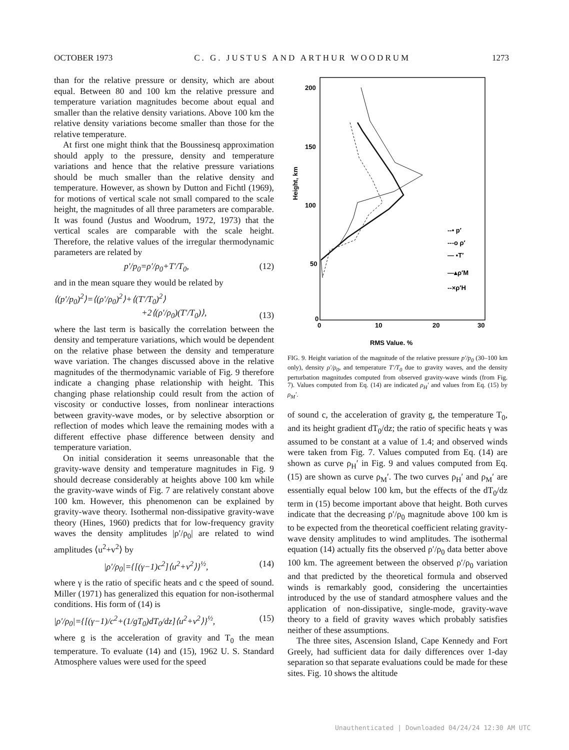OCTOBER 1973 C. G. JUSTUS AND ARTHUR WOODRUM 1273
than for the relative pressure or density, which are about equal. Between 80 and 100 km the relative pressure and temperature variation magnitudes become about equal and smaller than the relative density variations. Above 100 km the relative density variations become smaller than those for the relative temperature.
At first one might think that the Boussinesq approximation should apply to the pressure, density and temperature variations and hence that the relative pressure variations should be much smaller than the relative density and temperature. However, as shown by Dutton and Fichtl (1969), for motions of vertical scale not small compared to the scale height, the magnitudes of all three parameters are comparable. It was found (Justus and Woodrum, 1972, 1973) that the vertical scales are comparable with the scale height. Therefore, the relative values of the irregular thermodynamic parameters are related by
p′/p<sub>0</sub>=ρ′/ρ<sub>0</sub>+T′/T<sub>0</sub>, (12)
and in the mean square they would be related by
⟨(p′/p<sub>0</sub>)<sup>2</sup>⟩=⟨(ρ′/ρ<sub>0</sub>)<sup>2</sup>⟩+⟨(T′/T<sub>0</sub>)<sup>2</sup>⟩
+2⟨(ρ′/ρ<sub>0</sub>)(T′/T<sub>0</sub>)⟩, (13)
where the last term is basically the correlation between the density and temperature variations, which would be dependent on the relative phase between the density and temperature wave variation. The changes discussed above in the relative magnitudes of the thermodynamic variable of Fig. 9 therefore indicate a changing phase relationship with height. This changing phase relationship could result from the action of viscosity or conductive losses, from nonlinear interactions between gravity-wave modes, or by selective absorption or reflection of modes which leave the remaining modes with a different effective phase difference between density and temperature variation.
On initial consideration it seems unreasonable that the gravity-wave density and temperature magnitudes in Fig. 9 should decrease considerably at heights above 100 km while the gravity-wave winds of Fig. 7 are relatively constant above 100 km. However, this phenomenon can be explained by gravity-wave theory. Isothermal non-dissipative gravity-wave theory (Hines, 1960) predicts that for low-frequency gravity waves the density amplitudes |ρ′/ρ<sub>0</sub>| are related to wind amplitudes ⟨u<sup>2</sup>+v<sup>2</sup>⟩ by
|ρ′/ρ<sub>0</sub>|={[(γ−1)c<sup>2</sup>]⟨u<sup>2</sup>+v<sup>2</sup>⟩}<sup>½</sup>, (14)
where γ is the ratio of specific heats and c the speed of sound. Miller (1971) has generalized this equation for non-isothermal conditions. His form of (14) is
|ρ′/ρ<sub>0</sub>|={[(γ−1)/c<sup>2</sup>+(1/gT<sub>0</sub>)dT<sub>0</sub>/dz]⟨u<sup>2</sup>+v<sup>2</sup>⟩}<sup>½</sup>, (15)
where g is the acceleration of gravity and T<sub>0</sub> the mean temperature. To evaluate (14) and (15), 1962 U. S. Standard Atmosphere values were used for the speed
200
150
100
50
0
0
10
20
30
Height, km
RMS Value, %
--• p′
---o ρ′
— ▪T′
—▴ρ′M
--×ρ′H
FIG. 9. Height variation of the magnitude of the relative pressure p′/p<sub>0</sub> (30–100 km only), density ρ′/ρ<sub>0</sub>, and temperature T′/T<sub>0</sub> due to gravity waves, and the density perturbation magnitudes computed from observed gravity-wave winds (from Fig. 7). Values computed from Eq. (14) are indicated ρ<sub>H</sub>′ and values from Eq. (15) by ρ<sub>M</sub>′.
of sound c, the acceleration of gravity g, the temperature T<sub>0</sub>, and its height gradient dT<sub>0</sub>/dz; the ratio of specific heats γ was assumed to be constant at a value of 1.4; and observed winds were taken from Fig. 7. Values computed from Eq. (14) are shown as curve ρ<sub>H</sub>′ in Fig. 9 and values computed from Eq. (15) are shown as curve ρ<sub>M</sub>′. The two curves ρ<sub>H</sub>′ and ρ<sub>M</sub>′ are essentially equal below 100 km, but the effects of the dT<sub>0</sub>/dz term in (15) become important above that height. Both curves indicate that the decreasing ρ′/ρ<sub>0</sub> magnitude above 100 km is to be expected from the theoretical coefficient relating gravity-wave density amplitudes to wind amplitudes. The isothermal equation (14) actually fits the observed ρ′/ρ<sub>0</sub> data better above 100 km. The agreement between the observed ρ′/ρ<sub>0</sub> variation and that predicted by the theoretical formula and observed winds is remarkably good, considering the uncertainties introduced by the use of standard atmosphere values and the application of non-dissipative, single-mode, gravity-wave theory to a field of gravity waves which probably satisfies neither of these assumptions.
The three sites, Ascension Island, Cape Kennedy and Fort Greely, had sufficient data for daily differences over 1-day separation so that separate evaluations could be made for these sites. Fig. 10 shows the altitude
Unauthenticated | Downloaded 04/24/24 12:30 AM UTC